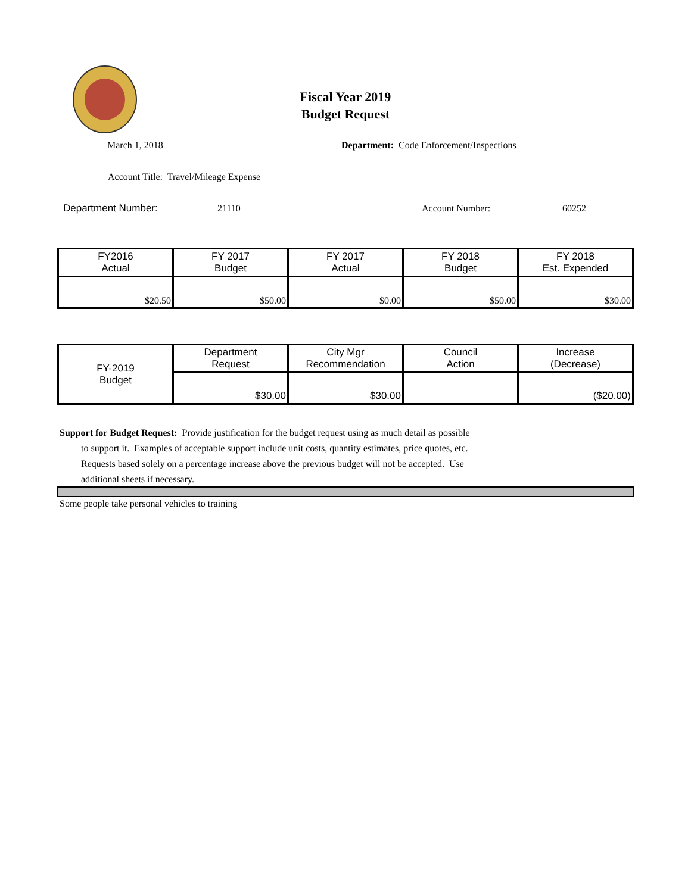Fiscal Year 2019
Budget Request
March 1, 2018
Department: Code Enforcement/Inspections
Account Title: Travel/Mileage Expense
Department Number: 21110 Account Number: 60252
| FY2016 Actual | FY 2017 Budget | FY 2017 Actual | FY 2018 Budget | FY 2018 Est. Expended |
| $20.50 | $50.00 | $0.00 | $50.00 | $30.00 |
| FY-2019 Budget | Department Request | City Mgr Recommendation | Council Action | Increase (Decrease) |
| | $30.00 | $30.00 | | ($20.00) |
Support for Budget Request: Provide justification for the budget request using as much detail as possible
to support it. Examples of acceptable support include unit costs, quantity estimates, price quotes, etc.
Requests based solely on a percentage increase above the previous budget will not be accepted. Use
additional sheets if necessary.
Some people take personal vehicles to training